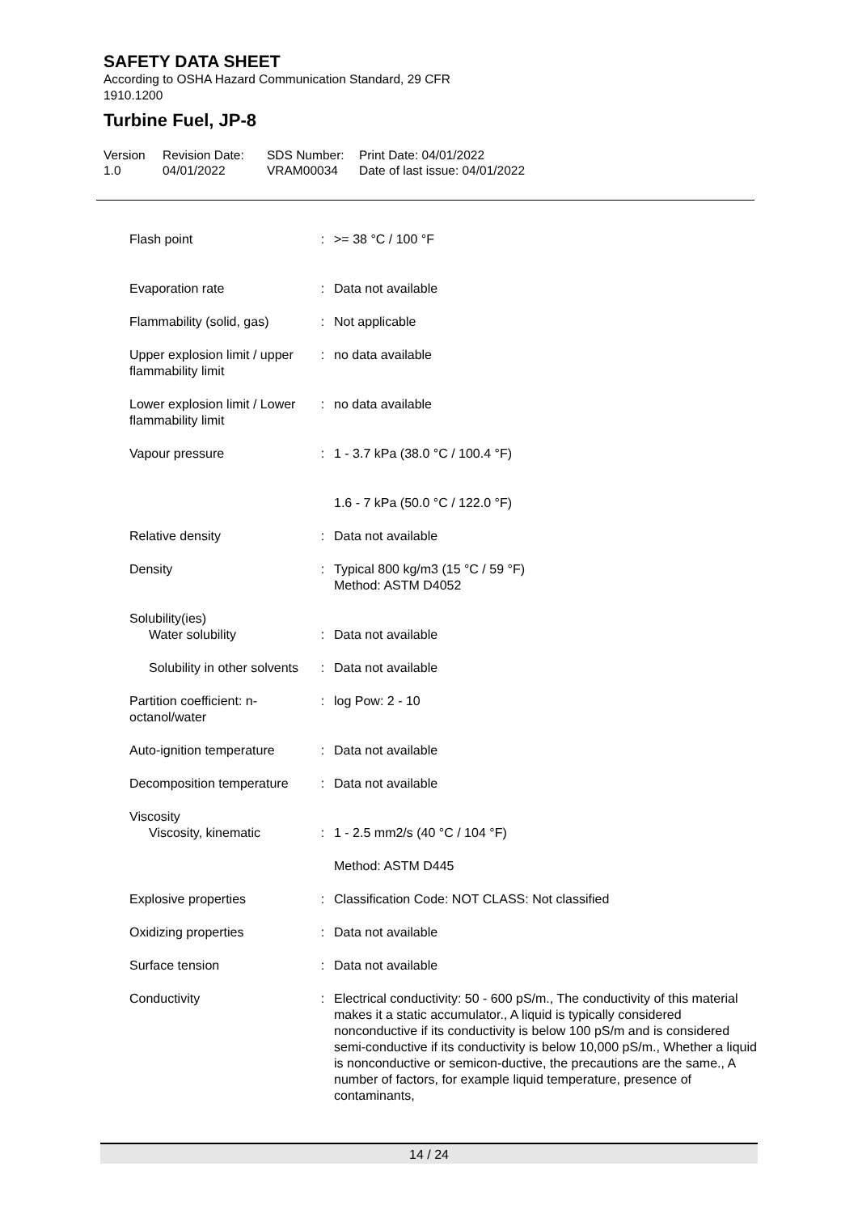SAFETY DATA SHEET
According to OSHA Hazard Communication Standard, 29 CFR
1910.1200
Turbine Fuel, JP-8
Version
1.0
Revision Date:
04/01/2022
SDS Number:
VRAM00034
Print Date: 04/01/2022
Date of last issue: 04/01/2022
| Flash point | : | >= 38 °C / 100 °F |
| Evaporation rate | : | Data not available |
| Flammability (solid, gas) | : | Not applicable |
| Upper explosion limit / upper flammability limit | : | no data available |
| Lower explosion limit / Lower flammability limit | : | no data available |
| Vapour pressure | : | 1 - 3.7 kPa (38.0 °C / 100.4 °F) |
| | | 1.6 - 7 kPa (50.0 °C / 122.0 °F) |
| Relative density | : | Data not available |
| Density | : | Typical 800 kg/m3 (15 °C / 59 °F) Method: ASTM D4052 |
| Solubility(ies) Water solubility | : | Data not available |
| Solubility in other solvents | : | Data not available |
| Partition coefficient: n-octanol/water | : | log Pow: 2 - 10 |
| Auto-ignition temperature | : | Data not available |
| Decomposition temperature | : | Data not available |
| Viscosity Viscosity, kinematic | : | 1 - 2.5 mm2/s (40 °C / 104 °F) |
| | | Method: ASTM D445 |
| Explosive properties | : | Classification Code: NOT CLASS: Not classified |
| Oxidizing properties | : | Data not available |
| Surface tension | : | Data not available |
| Conductivity | : | Electrical conductivity: 50 - 600 pS/m., The conductivity of this material makes it a static accumulator., A liquid is typically considered nonconductive if its conductivity is below 100 pS/m and is considered semi-conductive if its conductivity is below 10,000 pS/m., Whether a liquid is nonconductive or semicon-ductive, the precautions are the same., A number of factors, for example liquid temperature, presence of contaminants, |
14 / 24